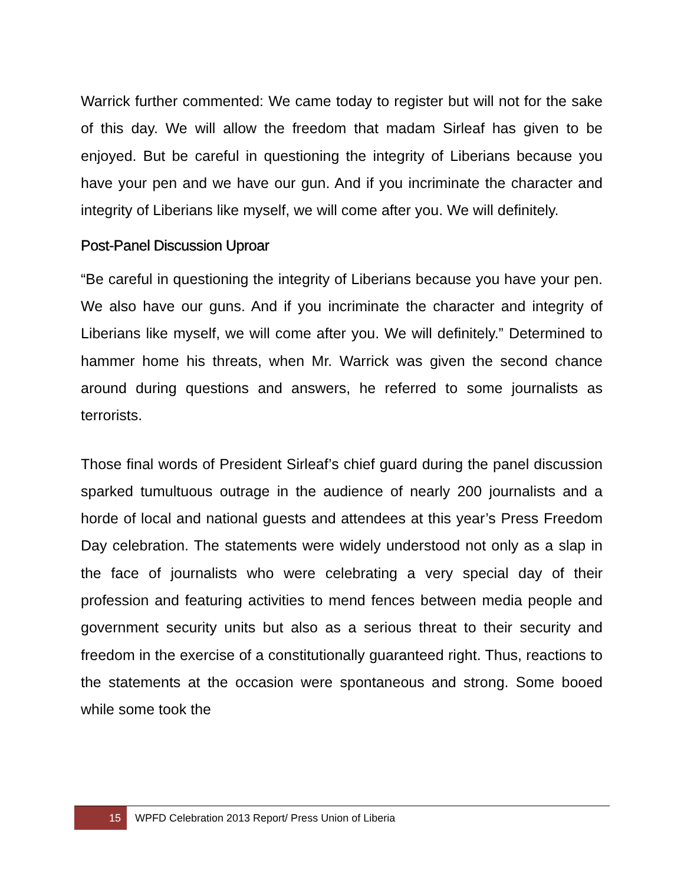Warrick further commented: We came today to register but will not for the sake of this day. We will allow the freedom that madam Sirleaf has given to be enjoyed. But be careful in questioning the integrity of Liberians because you have your pen and we have our gun. And if you incriminate the character and integrity of Liberians like myself, we will come after you. We will definitely.
Post-Panel Discussion Uproar
“Be careful in questioning the integrity of Liberians because you have your pen. We also have our guns. And if you incriminate the character and integrity of Liberians like myself, we will come after you. We will definitely.” Determined to hammer home his threats, when Mr. Warrick was given the second chance around during questions and answers, he referred to some journalists as terrorists.
Those final words of President Sirleaf’s chief guard during the panel discussion sparked tumultuous outrage in the audience of nearly 200 journalists and a horde of local and national guests and attendees at this year’s Press Freedom Day celebration. The statements were widely understood not only as a slap in the face of journalists who were celebrating a very special day of their profession and featuring activities to mend fences between media people and government security units but also as a serious threat to their security and freedom in the exercise of a constitutionally guaranteed right. Thus, reactions to the statements at the occasion were spontaneous and strong. Some booed while some took the
15
WPFD Celebration 2013 Report/ Press Union of Liberia